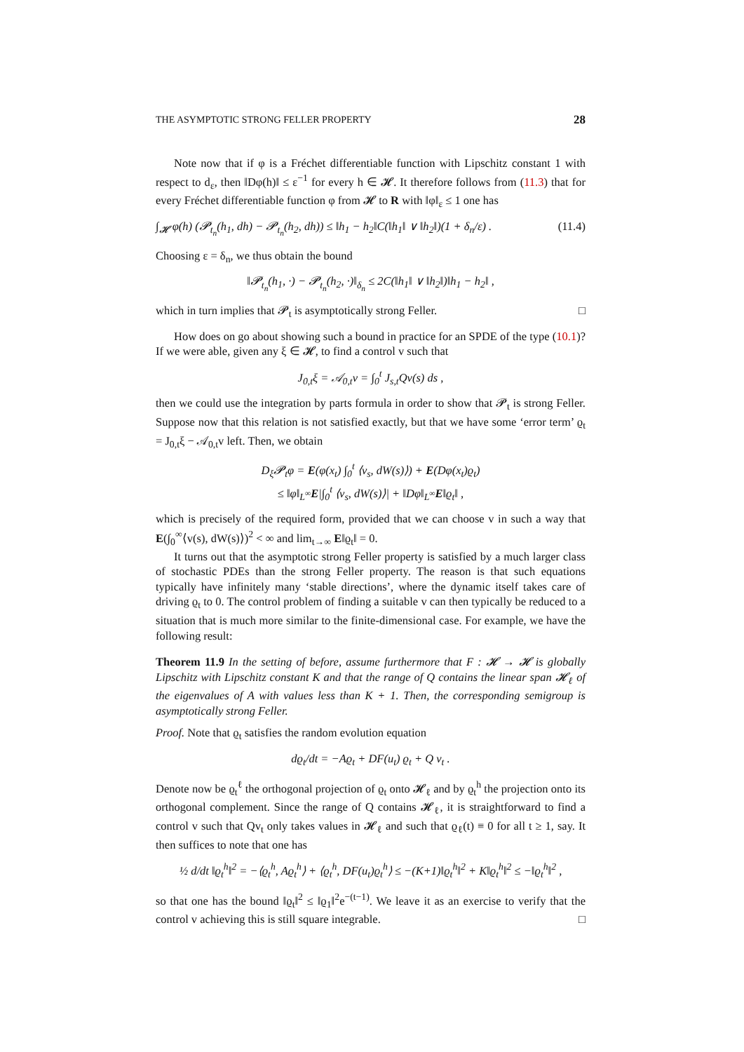THE ASYMPTOTIC STRONG FELLER PROPERTY 28
Note now that if φ is a Fréchet differentiable function with Lipschitz constant 1 with respect to d<sub>ε</sub>, then ‖Dφ(h)‖ ≤ ε<sup>−1</sup> for every h ∈ 𝓗. It therefore follows from (11.3) that for every Fréchet differentiable function φ from 𝓗 to R with ‖φ‖<sub>ε</sub> ≤ 1 one has
∫<sub>𝓗</sub> φ(h) (𝓟<sub>t<sub>n</sub></sub>(h<sub>1</sub>, dh) − 𝓟<sub>t<sub>n</sub></sub>(h<sub>2</sub>, dh)) ≤ ‖h<sub>1</sub> − h<sub>2</sub>‖C(‖h<sub>1</sub>‖ ∨ ‖h<sub>2</sub>‖)(1 + δ<sub>n</sub>/ε) . (11.4)
Choosing ε = δ<sub>n</sub>, we thus obtain the bound
‖𝓟<sub>t<sub>n</sub></sub>(h<sub>1</sub>, ·) − 𝓟<sub>t<sub>n</sub></sub>(h<sub>2</sub>, ·)‖<sub>δ<sub>n</sub></sub> ≤ 2C(‖h<sub>1</sub>‖ ∨ ‖h<sub>2</sub>‖)‖h<sub>1</sub> − h<sub>2</sub>‖ ,
which in turn implies that 𝓟<sub>t</sub> is asymptotically strong Feller. □
How does on go about showing such a bound in practice for an SPDE of the type (10.1)? If we were able, given any ξ ∈ 𝓗, to find a control v such that
J<sub>0,t</sub>ξ = 𝒜<sub>0,t</sub>v = ∫<sub>0</sub><sup>t</sup> J<sub>s,t</sub>Qv(s) ds ,
then we could use the integration by parts formula in order to show that 𝓟<sub>t</sub> is strong Feller. Suppose now that this relation is not satisfied exactly, but that we have some ‘error term’ ϱ<sub>t</sub> = J<sub>0,t</sub>ξ − 𝒜<sub>0,t</sub>v left. Then, we obtain
D<sub>ξ</sub>𝓟<sub>t</sub>φ = E(φ(x<sub>t</sub>) ∫<sub>0</sub><sup>t</sup> ⟨v<sub>s</sub>, dW(s)⟩) + E(Dφ(x<sub>t</sub>)ϱ<sub>t</sub>)
≤ ‖φ‖<sub>L<sup>∞</sup></sub>E|∫<sub>0</sub><sup>t</sup> ⟨v<sub>s</sub>, dW(s)⟩| + ‖Dφ‖<sub>L<sup>∞</sup></sub>E‖ϱ<sub>t</sub>‖ ,
which is precisely of the required form, provided that we can choose v in such a way that E(∫<sub>0</sub><sup>∞</sup>⟨v(s), dW(s)⟩)<sup>2</sup> < ∞ and lim<sub>t→∞</sub> E‖ϱ<sub>t</sub>‖ = 0.
It turns out that the asymptotic strong Feller property is satisfied by a much larger class of stochastic PDEs than the strong Feller property. The reason is that such equations typically have infinitely many ‘stable directions’, where the dynamic itself takes care of driving ϱ<sub>t</sub> to 0. The control problem of finding a suitable v can then typically be reduced to a situation that is much more similar to the finite-dimensional case. For example, we have the following result:
Theorem 11.9 In the setting of before, assume furthermore that F : 𝓗 → 𝓗 is globally Lipschitz with Lipschitz constant K and that the range of Q contains the linear span 𝓗<sub>ℓ</sub> of the eigenvalues of A with values less than K + 1. Then, the corresponding semigroup is asymptotically strong Feller.
Proof. Note that ϱ<sub>t</sub> satisfies the random evolution equation
dϱ<sub>t</sub>/dt = −Aϱ<sub>t</sub> + DF(u<sub>t</sub>) ϱ<sub>t</sub> + Q v<sub>t</sub> .
Denote now be ϱ<sub>t</sub><sup>ℓ</sup> the orthogonal projection of ϱ<sub>t</sub> onto 𝓗<sub>ℓ</sub> and by ϱ<sub>t</sub><sup>h</sup> the projection onto its orthogonal complement. Since the range of Q contains 𝓗<sub>ℓ</sub>, it is straightforward to find a control v such that Qv<sub>t</sub> only takes values in 𝓗<sub>ℓ</sub> and such that ϱ<sub>ℓ</sub>(t) ≡ 0 for all t ≥ 1, say. It then suffices to note that one has
½ d/dt ‖ϱ<sub>t</sub><sup>h</sup>‖<sup>2</sup> = −⟨ϱ<sub>t</sub><sup>h</sup>, Aϱ<sub>t</sub><sup>h</sup>⟩ + ⟨ϱ<sub>t</sub><sup>h</sup>, DF(u<sub>t</sub>)ϱ<sub>t</sub><sup>h</sup>⟩ ≤ −(K+1)‖ϱ<sub>t</sub><sup>h</sup>‖<sup>2</sup> + K‖ϱ<sub>t</sub><sup>h</sup>‖<sup>2</sup> ≤ −‖ϱ<sub>t</sub><sup>h</sup>‖<sup>2</sup> ,
so that one has the bound ‖ϱ<sub>t</sub>‖<sup>2</sup> ≤ ‖ϱ<sub>1</sub>‖<sup>2</sup>e<sup>−(t−1)</sup>. We leave it as an exercise to verify that the control v achieving this is still square integrable. □